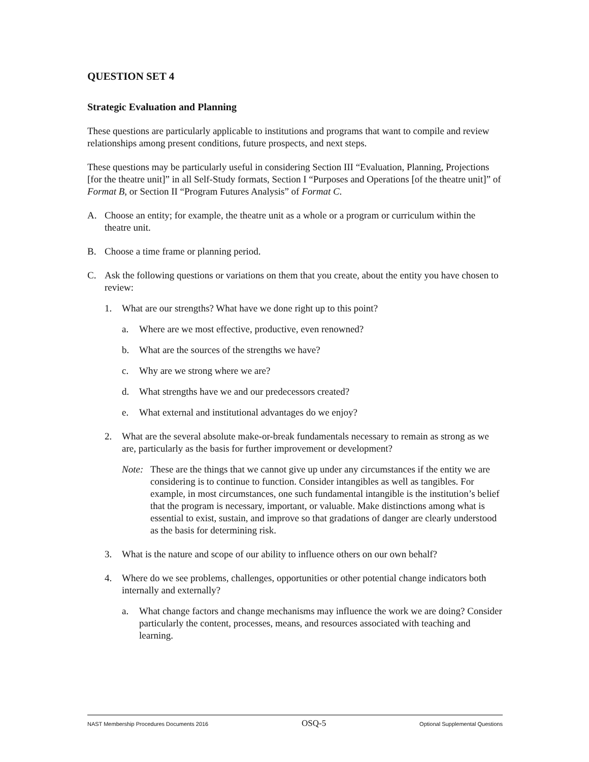QUESTION SET 4
Strategic Evaluation and Planning
These questions are particularly applicable to institutions and programs that want to compile and review relationships among present conditions, future prospects, and next steps.
These questions may be particularly useful in considering Section III “Evaluation, Planning, Projections [for the theatre unit]” in all Self-Study formats, Section I “Purposes and Operations [of the theatre unit]” of Format B, or Section II “Program Futures Analysis” of Format C.
A. Choose an entity; for example, the theatre unit as a whole or a program or curriculum within the theatre unit.
B. Choose a time frame or planning period.
C. Ask the following questions or variations on them that you create, about the entity you have chosen to review:
1. What are our strengths? What have we done right up to this point?
a. Where are we most effective, productive, even renowned?
b. What are the sources of the strengths we have?
c. Why are we strong where we are?
d. What strengths have we and our predecessors created?
e. What external and institutional advantages do we enjoy?
2. What are the several absolute make-or-break fundamentals necessary to remain as strong as we are, particularly as the basis for further improvement or development?
Note: These are the things that we cannot give up under any circumstances if the entity we are considering is to continue to function. Consider intangibles as well as tangibles. For example, in most circumstances, one such fundamental intangible is the institution’s belief that the program is necessary, important, or valuable. Make distinctions among what is essential to exist, sustain, and improve so that gradations of danger are clearly understood as the basis for determining risk.
3. What is the nature and scope of our ability to influence others on our own behalf?
4. Where do we see problems, challenges, opportunities or other potential change indicators both internally and externally?
a. What change factors and change mechanisms may influence the work we are doing? Consider particularly the content, processes, means, and resources associated with teaching and learning.
NAST Membership Procedures Documents 2016 OSQ-5 Optional Supplemental Questions